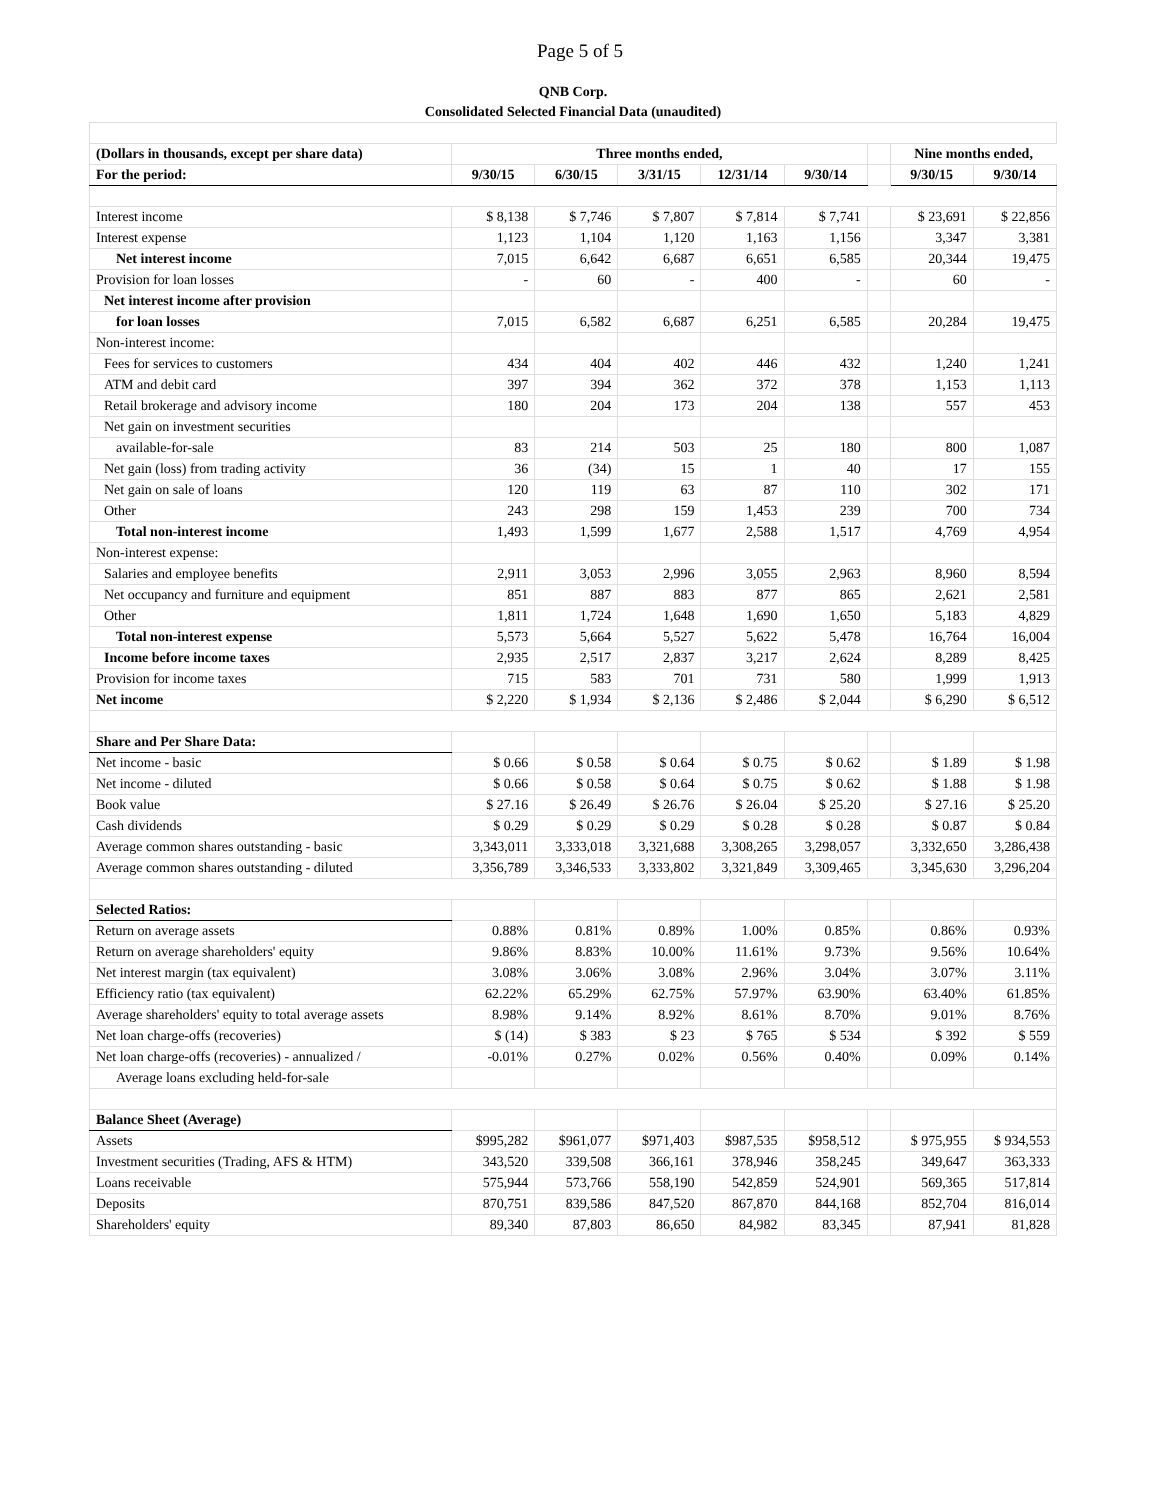Page 5 of 5
| QNB Corp. | | | | | | | | |
| Consolidated Selected Financial Data (unaudited) | | | | | | | | |
| (Dollars in thousands, except per share data) | Three months ended, | | | | | | Nine months ended, | |
| For the period: | 9/30/15 | 6/30/15 | 3/31/15 | 12/31/14 | 9/30/14 | | 9/30/15 | 9/30/14 |
| Interest income | $ 8,138 | $ 7,746 | $ 7,807 | $ 7,814 | $ 7,741 | | $ 23,691 | $ 22,856 |
| Interest expense | 1,123 | 1,104 | 1,120 | 1,163 | 1,156 | | 3,347 | 3,381 |
| Net interest income | 7,015 | 6,642 | 6,687 | 6,651 | 6,585 | | 20,344 | 19,475 |
| Provision for loan losses | - | 60 | - | 400 | - | | 60 | - |
| Net interest income after provision | | | | | | | | |
| for loan losses | 7,015 | 6,582 | 6,687 | 6,251 | 6,585 | | 20,284 | 19,475 |
| Non-interest income: | | | | | | | | |
| Fees for services to customers | 434 | 404 | 402 | 446 | 432 | | 1,240 | 1,241 |
| ATM and debit card | 397 | 394 | 362 | 372 | 378 | | 1,153 | 1,113 |
| Retail brokerage and advisory income | 180 | 204 | 173 | 204 | 138 | | 557 | 453 |
| Net gain on investment securities | | | | | | | | |
| available-for-sale | 83 | 214 | 503 | 25 | 180 | | 800 | 1,087 |
| Net gain (loss) from trading activity | 36 | (34) | 15 | 1 | 40 | | 17 | 155 |
| Net gain on sale of loans | 120 | 119 | 63 | 87 | 110 | | 302 | 171 |
| Other | 243 | 298 | 159 | 1,453 | 239 | | 700 | 734 |
| Total non-interest income | 1,493 | 1,599 | 1,677 | 2,588 | 1,517 | | 4,769 | 4,954 |
| Non-interest expense: | | | | | | | | |
| Salaries and employee benefits | 2,911 | 3,053 | 2,996 | 3,055 | 2,963 | | 8,960 | 8,594 |
| Net occupancy and furniture and equipment | 851 | 887 | 883 | 877 | 865 | | 2,621 | 2,581 |
| Other | 1,811 | 1,724 | 1,648 | 1,690 | 1,650 | | 5,183 | 4,829 |
| Total non-interest expense | 5,573 | 5,664 | 5,527 | 5,622 | 5,478 | | 16,764 | 16,004 |
| Income before income taxes | 2,935 | 2,517 | 2,837 | 3,217 | 2,624 | | 8,289 | 8,425 |
| Provision for income taxes | 715 | 583 | 701 | 731 | 580 | | 1,999 | 1,913 |
| Net income | $ 2,220 | $ 1,934 | $ 2,136 | $ 2,486 | $ 2,044 | | $ 6,290 | $ 6,512 |
| Share and Per Share Data: | | | | | | | | |
| Net income - basic | $ 0.66 | $ 0.58 | $ 0.64 | $ 0.75 | $ 0.62 | | $ 1.89 | $ 1.98 |
| Net income - diluted | $ 0.66 | $ 0.58 | $ 0.64 | $ 0.75 | $ 0.62 | | $ 1.88 | $ 1.98 |
| Book value | $ 27.16 | $ 26.49 | $ 26.76 | $ 26.04 | $ 25.20 | | $ 27.16 | $ 25.20 |
| Cash dividends | $ 0.29 | $ 0.29 | $ 0.29 | $ 0.28 | $ 0.28 | | $ 0.87 | $ 0.84 |
| Average common shares outstanding - basic | 3,343,011 | 3,333,018 | 3,321,688 | 3,308,265 | 3,298,057 | | 3,332,650 | 3,286,438 |
| Average common shares outstanding - diluted | 3,356,789 | 3,346,533 | 3,333,802 | 3,321,849 | 3,309,465 | | 3,345,630 | 3,296,204 |
| Selected Ratios: | | | | | | | | |
| Return on average assets | 0.88% | 0.81% | 0.89% | 1.00% | 0.85% | | 0.86% | 0.93% |
| Return on average shareholders' equity | 9.86% | 8.83% | 10.00% | 11.61% | 9.73% | | 9.56% | 10.64% |
| Net interest margin (tax equivalent) | 3.08% | 3.06% | 3.08% | 2.96% | 3.04% | | 3.07% | 3.11% |
| Efficiency ratio (tax equivalent) | 62.22% | 65.29% | 62.75% | 57.97% | 63.90% | | 63.40% | 61.85% |
| Average shareholders' equity to total average assets | 8.98% | 9.14% | 8.92% | 8.61% | 8.70% | | 9.01% | 8.76% |
| Net loan charge-offs (recoveries) | $ (14) | $ 383 | $ 23 | $ 765 | $ 534 | | $ 392 | $ 559 |
| Net loan charge-offs (recoveries) - annualized / | -0.01% | 0.27% | 0.02% | 0.56% | 0.40% | | 0.09% | 0.14% |
| Average loans excluding held-for-sale | | | | | | | | |
| Balance Sheet (Average) | | | | | | | | |
| Assets | $995,282 | $961,077 | $971,403 | $987,535 | $958,512 | | $ 975,955 | $ 934,553 |
| Investment securities (Trading, AFS & HTM) | 343,520 | 339,508 | 366,161 | 378,946 | 358,245 | | 349,647 | 363,333 |
| Loans receivable | 575,944 | 573,766 | 558,190 | 542,859 | 524,901 | | 569,365 | 517,814 |
| Deposits | 870,751 | 839,586 | 847,520 | 867,870 | 844,168 | | 852,704 | 816,014 |
| Shareholders' equity | 89,340 | 87,803 | 86,650 | 84,982 | 83,345 | | 87,941 | 81,828 |